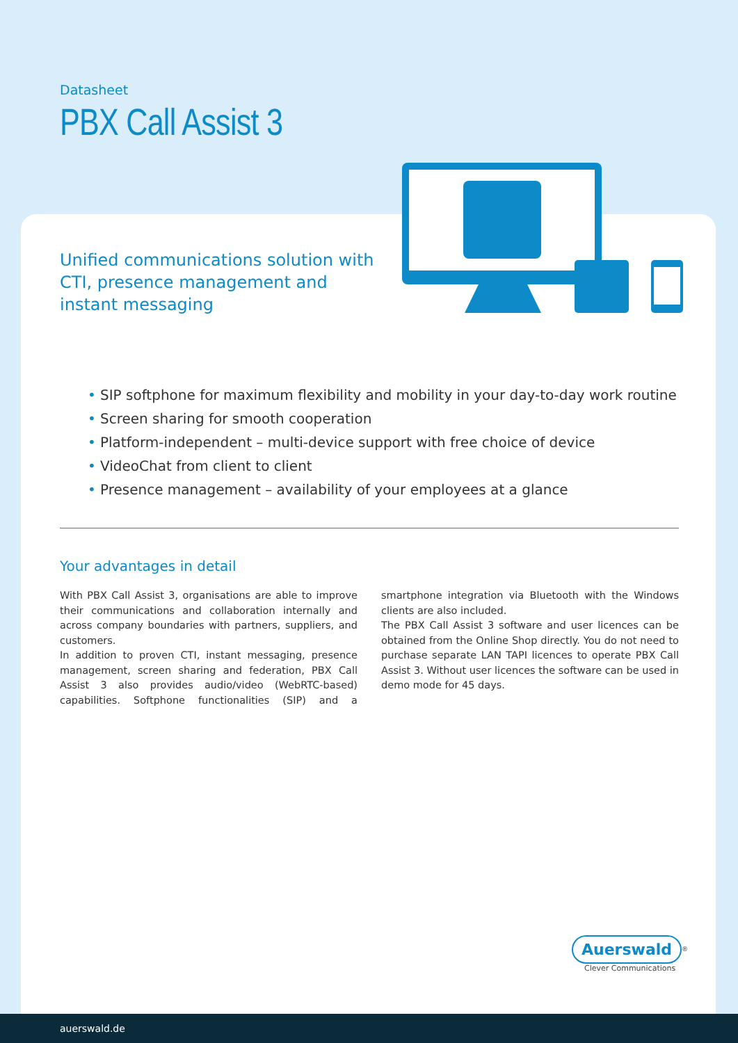Datasheet
PBX Call Assist 3
Unified communications solution with CTI, presence management and instant messaging
• SIP softphone for maximum flexibility and mobility in your day-to-day work routine
• Screen sharing for smooth cooperation
• Platform-independent – multi-device support with free choice of device
• VideoChat from client to client
• Presence management – availability of your employees at a glance
Your advantages in detail
With PBX Call Assist 3, organisations are able to improve their communications and collaboration internally and across company boundaries with partners, suppliers, and customers.
In addition to proven CTI, instant messaging, presence management, screen sharing and federation, PBX Call Assist 3 also provides audio/video (WebRTC-based) capabilities. Softphone functionalities (SIP) and a smartphone integration via Bluetooth with the Windows clients are also included.
The PBX Call Assist 3 software and user licences can be obtained from the Online Shop directly. You do not need to purchase separate LAN TAPI licences to operate PBX Call Assist 3. Without user licences the software can be used in demo mode for 45 days.
Auerswald<sup>®</sup>
Clever Communications
auerswald.de